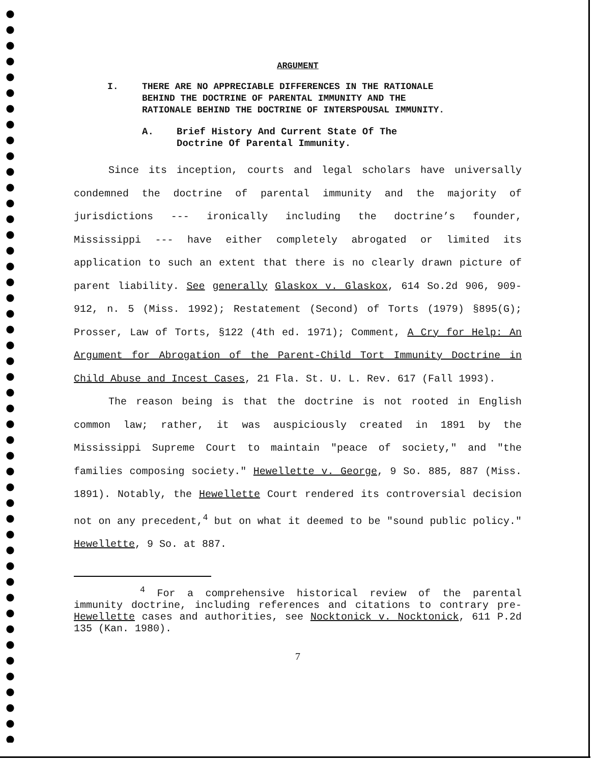ARGUMENT
I. THERE ARE NO APPRECIABLE DIFFERENCES IN THE RATIONALE BEHIND THE DOCTRINE OF PARENTAL IMMUNITY AND THE RATIONALE BEHIND THE DOCTRINE OF INTERSPOUSAL IMMUNITY.
A. Brief History And Current State Of The
Doctrine Of Parental Immunity.
Since its inception, courts and legal scholars have universally condemned the doctrine of parental immunity and the majority of jurisdictions --- ironically including the doctrine’s founder, Mississippi --- have either completely abrogated or limited its application to such an extent that there is no clearly drawn picture of parent liability. See generally Glaskox v. Glaskox, 614 So.2d 906, 909-912, n. 5 (Miss. 1992); Restatement (Second) of Torts (1979) §895(G); Prosser, Law of Torts, §122 (4th ed. 1971); Comment, A Cry for Help: An Argument for Abrogation of the Parent-Child Tort Immunity Doctrine in Child Abuse and Incest Cases, 21 Fla. St. U. L. Rev. 617 (Fall 1993).
The reason being is that the doctrine is not rooted in English common law; rather, it was auspiciously created in 1891 by the Mississippi Supreme Court to maintain "peace of society," and "the families composing society." Hewellette v. George, 9 So. 885, 887 (Miss. 1891). Notably, the Hewellette Court rendered its controversial decision not on any precedent,<sup>4</sup> but on what it deemed to be "sound public policy." Hewellette, 9 So. at 887.
<sup>4</sup> For a comprehensive historical review of the parental immunity doctrine, including references and citations to contrary pre-Hewellette cases and authorities, see Nocktonick v. Nocktonick, 611 P.2d 135 (Kan. 1980).
7